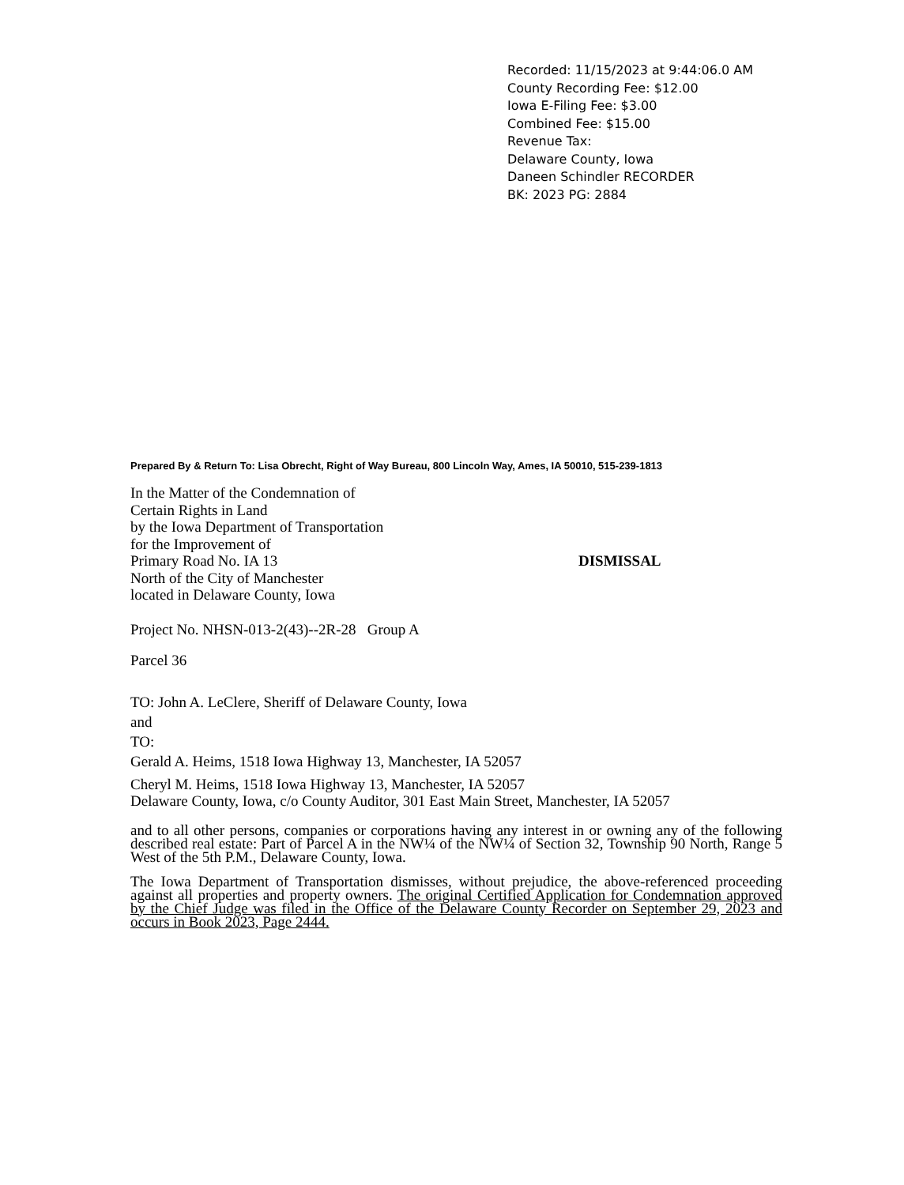Recorded: 11/15/2023 at 9:44:06.0 AM
County Recording Fee: $12.00
Iowa E-Filing Fee: $3.00
Combined Fee: $15.00
Revenue Tax:
Delaware County, Iowa
Daneen Schindler RECORDER
BK: 2023 PG: 2884
Prepared By & Return To: Lisa Obrecht, Right of Way Bureau, 800 Lincoln Way, Ames, IA 50010, 515-239-1813
In the Matter of the Condemnation of
Certain Rights in Land
by the Iowa Department of Transportation
for the Improvement of
Primary Road No. IA 13
North of the City of Manchester
located in Delaware County, Iowa
DISMISSAL
Project No. NHSN-013-2(43)--2R-28 Group A
Parcel 36
TO: John A. LeClere, Sheriff of Delaware County, Iowa
and
TO:
Gerald A. Heims, 1518 Iowa Highway 13, Manchester, IA 52057
Cheryl M. Heims, 1518 Iowa Highway 13, Manchester, IA 52057
Delaware County, Iowa, c/o County Auditor, 301 East Main Street, Manchester, IA 52057
and to all other persons, companies or corporations having any interest in or owning any of the following described real estate: Part of Parcel A in the NW¼ of the NW¼ of Section 32, Township 90 North, Range 5 West of the 5th P.M., Delaware County, Iowa.
The Iowa Department of Transportation dismisses, without prejudice, the above-referenced proceeding against all properties and property owners. The original Certified Application for Condemnation approved by the Chief Judge was filed in the Office of the Delaware County Recorder on September 29, 2023 and occurs in Book 2023, Page 2444.